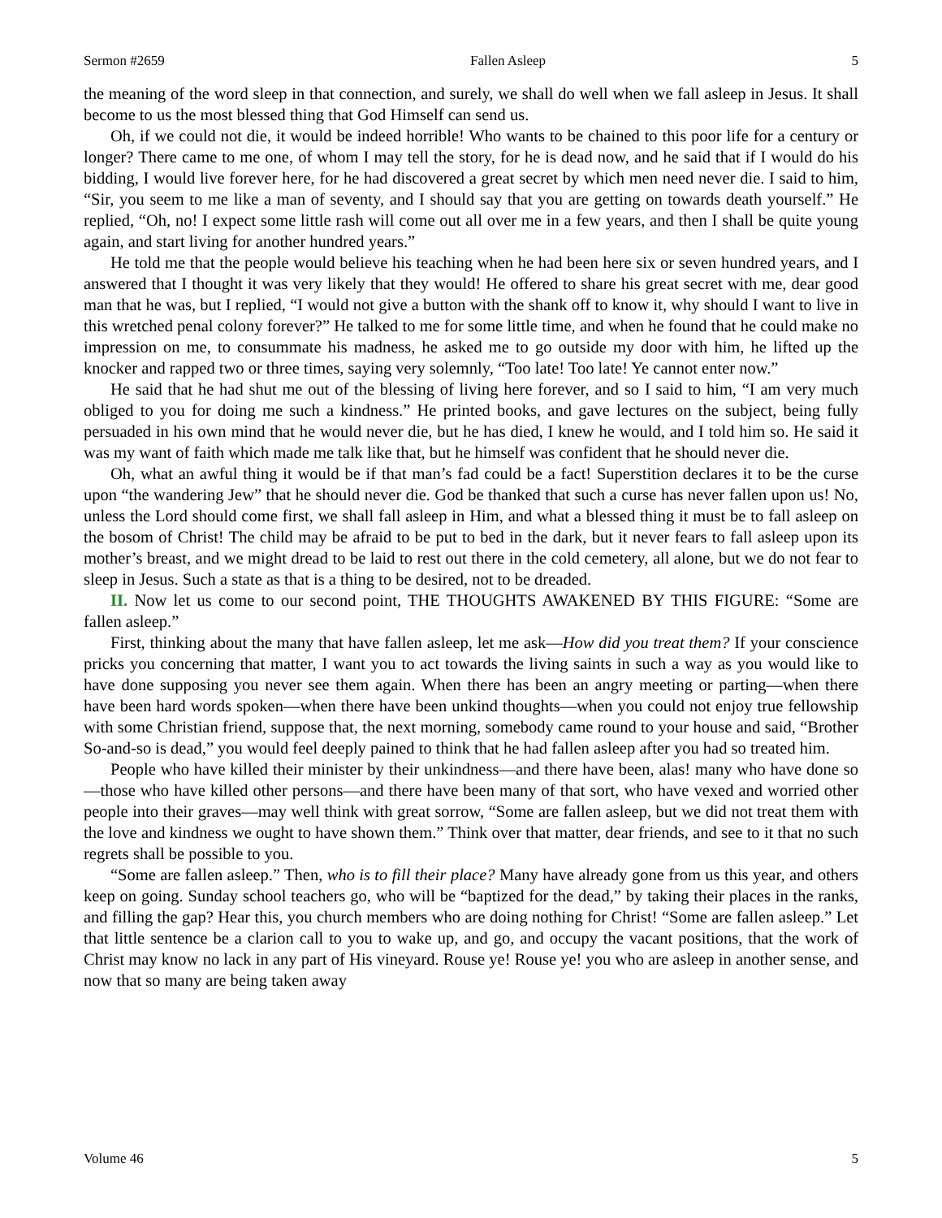Sermon #2659 Fallen Asleep 5
the meaning of the word sleep in that connection, and surely, we shall do well when we fall asleep in Jesus. It shall become to us the most blessed thing that God Himself can send us.
Oh, if we could not die, it would be indeed horrible! Who wants to be chained to this poor life for a century or longer? There came to me one, of whom I may tell the story, for he is dead now, and he said that if I would do his bidding, I would live forever here, for he had discovered a great secret by which men need never die. I said to him, “Sir, you seem to me like a man of seventy, and I should say that you are getting on towards death yourself.” He replied, “Oh, no! I expect some little rash will come out all over me in a few years, and then I shall be quite young again, and start living for another hundred years.”
He told me that the people would believe his teaching when he had been here six or seven hundred years, and I answered that I thought it was very likely that they would! He offered to share his great secret with me, dear good man that he was, but I replied, “I would not give a button with the shank off to know it, why should I want to live in this wretched penal colony forever?” He talked to me for some little time, and when he found that he could make no impression on me, to consummate his madness, he asked me to go outside my door with him, he lifted up the knocker and rapped two or three times, saying very solemnly, “Too late! Too late! Ye cannot enter now.”
He said that he had shut me out of the blessing of living here forever, and so I said to him, “I am very much obliged to you for doing me such a kindness.” He printed books, and gave lectures on the subject, being fully persuaded in his own mind that he would never die, but he has died, I knew he would, and I told him so. He said it was my want of faith which made me talk like that, but he himself was confident that he should never die.
Oh, what an awful thing it would be if that man’s fad could be a fact! Superstition declares it to be the curse upon “the wandering Jew” that he should never die. God be thanked that such a curse has never fallen upon us! No, unless the Lord should come first, we shall fall asleep in Him, and what a blessed thing it must be to fall asleep on the bosom of Christ! The child may be afraid to be put to bed in the dark, but it never fears to fall asleep upon its mother’s breast, and we might dread to be laid to rest out there in the cold cemetery, all alone, but we do not fear to sleep in Jesus. Such a state as that is a thing to be desired, not to be dreaded.
II. Now let us come to our second point, THE THOUGHTS AWAKENED BY THIS FIGURE: “Some are fallen asleep.”
First, thinking about the many that have fallen asleep, let me ask—How did you treat them? If your conscience pricks you concerning that matter, I want you to act towards the living saints in such a way as you would like to have done supposing you never see them again. When there has been an angry meeting or parting—when there have been hard words spoken—when there have been unkind thoughts—when you could not enjoy true fellowship with some Christian friend, suppose that, the next morning, somebody came round to your house and said, “Brother So-and-so is dead,” you would feel deeply pained to think that he had fallen asleep after you had so treated him.
People who have killed their minister by their unkindness—and there have been, alas! many who have done so—those who have killed other persons—and there have been many of that sort, who have vexed and worried other people into their graves—may well think with great sorrow, “Some are fallen asleep, but we did not treat them with the love and kindness we ought to have shown them.” Think over that matter, dear friends, and see to it that no such regrets shall be possible to you.
“Some are fallen asleep.” Then, who is to fill their place? Many have already gone from us this year, and others keep on going. Sunday school teachers go, who will be “baptized for the dead,” by taking their places in the ranks, and filling the gap? Hear this, you church members who are doing nothing for Christ! “Some are fallen asleep.” Let that little sentence be a clarion call to you to wake up, and go, and occupy the vacant positions, that the work of Christ may know no lack in any part of His vineyard. Rouse ye! Rouse ye! you who are asleep in another sense, and now that so many are being taken away
Volume 46 5